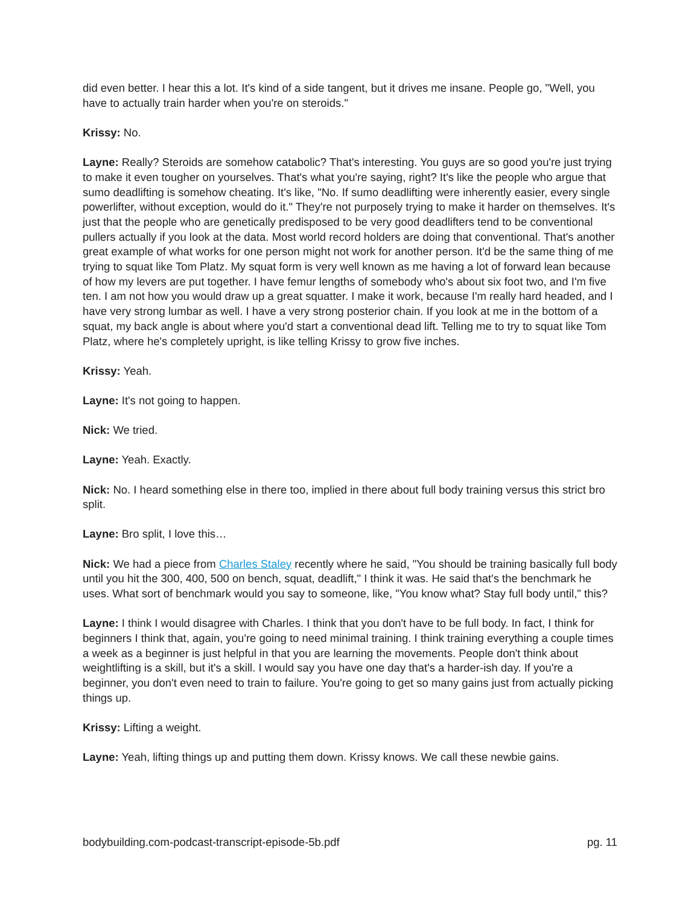did even better. I hear this a lot. It's kind of a side tangent, but it drives me insane. People go, "Well, you have to actually train harder when you're on steroids."
Krissy: No.
Layne: Really? Steroids are somehow catabolic? That's interesting. You guys are so good you're just trying to make it even tougher on yourselves. That's what you're saying, right? It's like the people who argue that sumo deadlifting is somehow cheating. It's like, "No. If sumo deadlifting were inherently easier, every single powerlifter, without exception, would do it." They're not purposely trying to make it harder on themselves. It's just that the people who are genetically predisposed to be very good deadlifters tend to be conventional pullers actually if you look at the data. Most world record holders are doing that conventional. That's another great example of what works for one person might not work for another person. It'd be the same thing of me trying to squat like Tom Platz. My squat form is very well known as me having a lot of forward lean because of how my levers are put together. I have femur lengths of somebody who's about six foot two, and I'm five ten. I am not how you would draw up a great squatter. I make it work, because I'm really hard headed, and I have very strong lumbar as well. I have a very strong posterior chain. If you look at me in the bottom of a squat, my back angle is about where you'd start a conventional dead lift. Telling me to try to squat like Tom Platz, where he's completely upright, is like telling Krissy to grow five inches.
Krissy: Yeah.
Layne: It's not going to happen.
Nick: We tried.
Layne: Yeah. Exactly.
Nick: No. I heard something else in there too, implied in there about full body training versus this strict bro split.
Layne: Bro split, I love this…
Nick: We had a piece from Charles Staley recently where he said, "You should be training basically full body until you hit the 300, 400, 500 on bench, squat, deadlift," I think it was. He said that's the benchmark he uses. What sort of benchmark would you say to someone, like, "You know what? Stay full body until," this?
Layne: I think I would disagree with Charles. I think that you don't have to be full body. In fact, I think for beginners I think that, again, you're going to need minimal training. I think training everything a couple times a week as a beginner is just helpful in that you are learning the movements. People don't think about weightlifting is a skill, but it's a skill. I would say you have one day that's a harder-ish day. If you're a beginner, you don't even need to train to failure. You're going to get so many gains just from actually picking things up.
Krissy: Lifting a weight.
Layne: Yeah, lifting things up and putting them down. Krissy knows. We call these newbie gains.
bodybuilding.com-podcast-transcript-episode-5b.pdf pg. 11